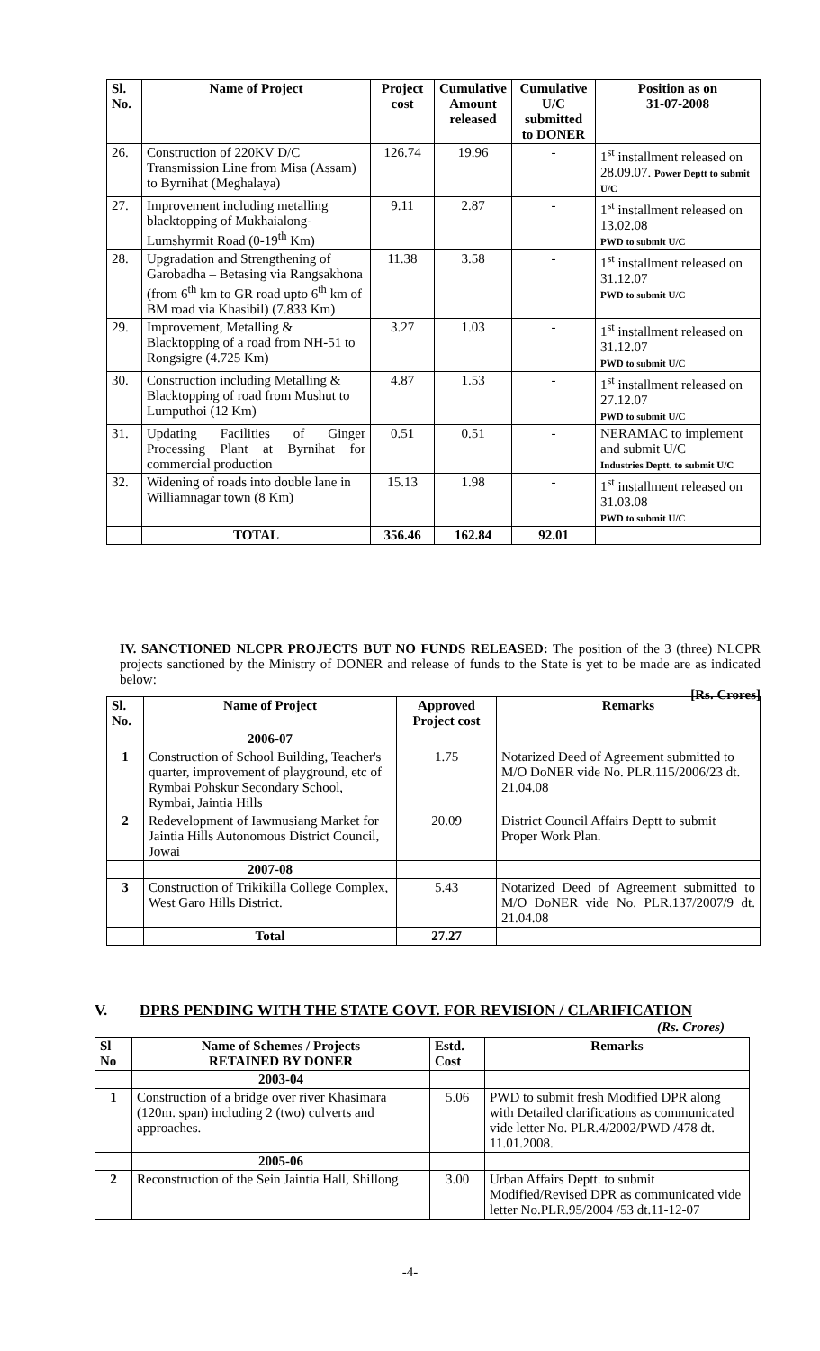| Sl. No. | Name of Project | Project cost | Cumulative Amount released | Cumulative U/C submitted to DONER | Position as on 31-07-2008 |
| --- | --- | --- | --- | --- | --- |
| 26. | Construction of 220KV D/C Transmission Line from Misa (Assam) to Byrnihat (Meghalaya) | 126.74 | 19.96 | - | 1<sup>st</sup> installment released on 28.09.07. Power Deptt to submit U/C |
| 27. | Improvement including metalling blacktopping of Mukhaialong-Lumshyrmit Road (0-19<sup>th</sup> Km) | 9.11 | 2.87 | - | 1<sup>st</sup> installment released on 13.02.08 PWD to submit U/C |
| 28. | Upgradation and Strengthening of Garobadha – Betasing via Rangsakhona (from 6<sup>th</sup> km to GR road upto 6<sup>th</sup> km of BM road via Khasibil) (7.833 Km) | 11.38 | 3.58 | - | 1<sup>st</sup> installment released on 31.12.07 PWD to submit U/C |
| 29. | Improvement, Metalling & Blacktopping of a road from NH-51 to Rongsigre (4.725 Km) | 3.27 | 1.03 | - | 1<sup>st</sup> installment released on 31.12.07 PWD to submit U/C |
| 30. | Construction including Metalling & Blacktopping of road from Mushut to Lumputhoi (12 Km) | 4.87 | 1.53 | - | 1<sup>st</sup> installment released on 27.12.07 PWD to submit U/C |
| 31. | Updating Facilities of Ginger Processing Plant at Byrnihat for commercial production | 0.51 | 0.51 | - | NERAMAC to implement and submit U/C Industries Deptt. to submit U/C |
| 32. | Widening of roads into double lane in Williamnagar town (8 Km) | 15.13 | 1.98 | - | 1<sup>st</sup> installment released on 31.03.08 PWD to submit U/C |
| | TOTAL | 356.46 | 162.84 | 92.01 | |
IV. SANCTIONED NLCPR PROJECTS BUT NO FUNDS RELEASED: The position of the 3 (three) NLCPR projects sanctioned by the Ministry of DONER and release of funds to the State is yet to be made are as indicated below:
[Rs. Crores]
| Sl. No. | Name of Project | Approved Project cost | Remarks |
| --- | --- | --- | --- |
| | 2006-07 | | |
| 1 | Construction of School Building, Teacher's quarter, improvement of playground, etc of Rymbai Pohskur Secondary School, Rymbai, Jaintia Hills | 1.75 | Notarized Deed of Agreement submitted to M/O DoNER vide No. PLR.115/2006/23 dt. 21.04.08 |
| 2 | Redevelopment of Iawmusiang Market for Jaintia Hills Autonomous District Council, Jowai | 20.09 | District Council Affairs Deptt to submit Proper Work Plan. |
| | 2007-08 | | |
| 3 | Construction of Trikikilla College Complex, West Garo Hills District. | 5.43 | Notarized Deed of Agreement submitted to M/O DoNER vide No. PLR.137/2007/9 dt. 21.04.08 |
| | Total | 27.27 | |
V. DPRS PENDING WITH THE STATE GOVT. FOR REVISION / CLARIFICATION
(Rs. Crores)
| Sl No | Name of Schemes / Projects RETAINED BY DONER | Estd. Cost | Remarks |
| --- | --- | --- | --- |
| | 2003-04 | | |
| 1 | Construction of a bridge over river Khasimara (120m. span) including 2 (two) culverts and approaches. | 5.06 | PWD to submit fresh Modified DPR along with Detailed clarifications as communicated vide letter No. PLR.4/2002/PWD /478 dt. 11.01.2008. |
| | 2005-06 | | |
| 2 | Reconstruction of the Sein Jaintia Hall, Shillong | 3.00 | Urban Affairs Deptt. to submit Modified/Revised DPR as communicated vide letter No.PLR.95/2004 /53 dt.11-12-07 |
-4-